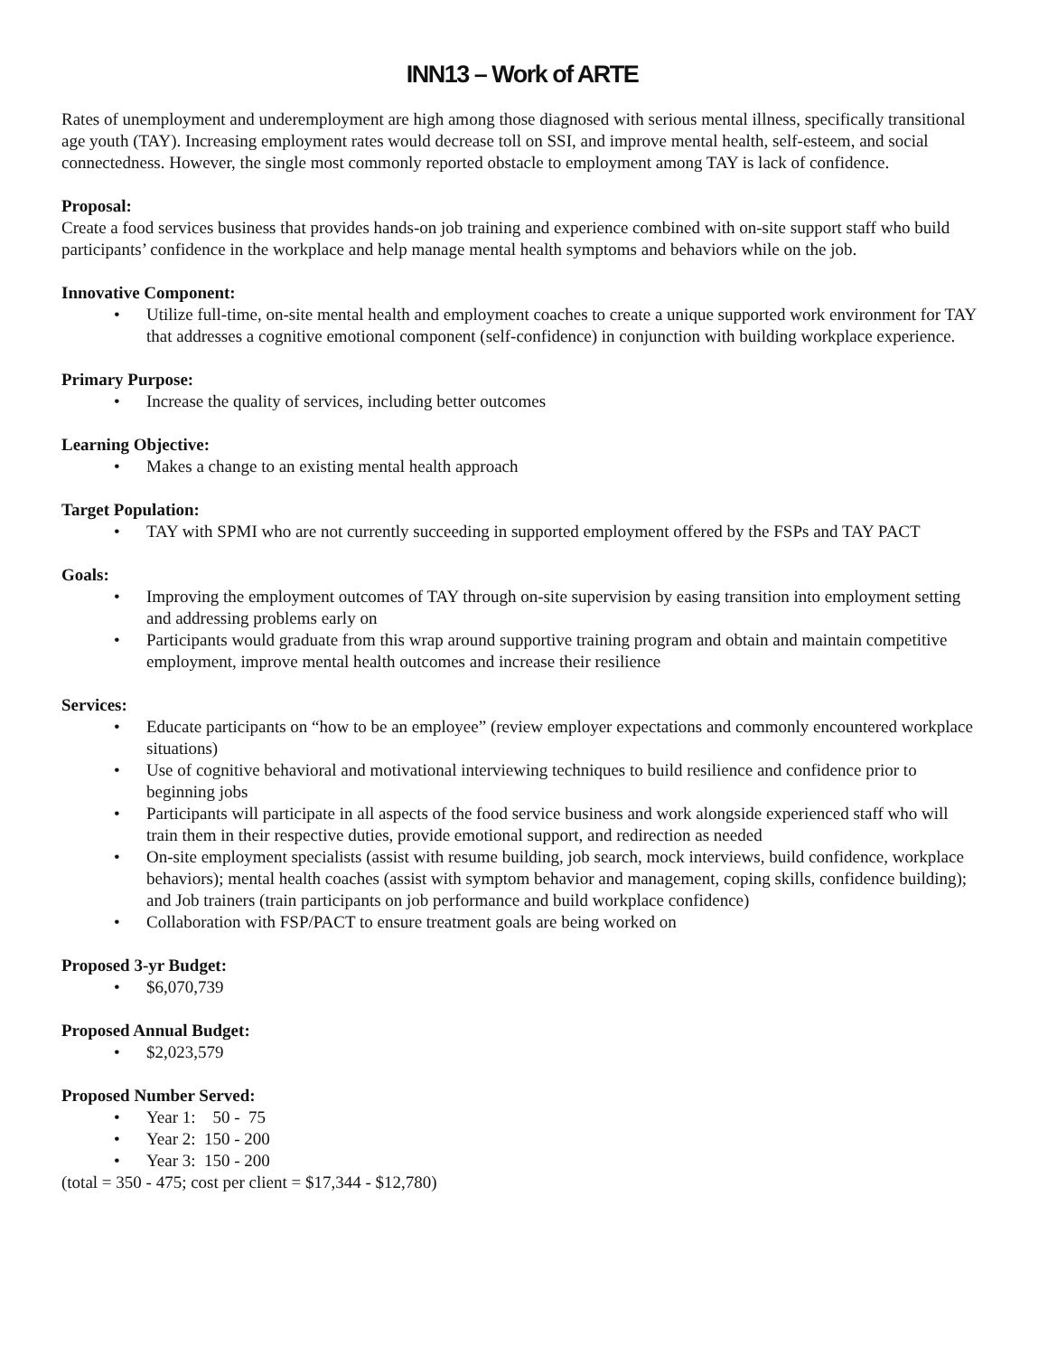INN13 – Work of ARTE
Rates of unemployment and underemployment are high among those diagnosed with serious mental illness, specifically transitional age youth (TAY). Increasing employment rates would decrease toll on SSI, and improve mental health, self-esteem, and social connectedness. However, the single most commonly reported obstacle to employment among TAY is lack of confidence.
Proposal:
Create a food services business that provides hands-on job training and experience combined with on-site support staff who build participants’ confidence in the workplace and help manage mental health symptoms and behaviors while on the job.
Innovative Component:
• Utilize full-time, on-site mental health and employment coaches to create a unique supported work environment for TAY that addresses a cognitive emotional component (self-confidence) in conjunction with building workplace experience.
Primary Purpose:
• Increase the quality of services, including better outcomes
Learning Objective:
• Makes a change to an existing mental health approach
Target Population:
• TAY with SPMI who are not currently succeeding in supported employment offered by the FSPs and TAY PACT
Goals:
• Improving the employment outcomes of TAY through on-site supervision by easing transition into employment setting and addressing problems early on
• Participants would graduate from this wrap around supportive training program and obtain and maintain competitive employment, improve mental health outcomes and increase their resilience
Services:
• Educate participants on “how to be an employee” (review employer expectations and commonly encountered workplace situations)
• Use of cognitive behavioral and motivational interviewing techniques to build resilience and confidence prior to beginning jobs
• Participants will participate in all aspects of the food service business and work alongside experienced staff who will train them in their respective duties, provide emotional support, and redirection as needed
• On-site employment specialists (assist with resume building, job search, mock interviews, build confidence, workplace behaviors); mental health coaches (assist with symptom behavior and management, coping skills, confidence building); and Job trainers (train participants on job performance and build workplace confidence)
• Collaboration with FSP/PACT to ensure treatment goals are being worked on
Proposed 3-yr Budget:
• $6,070,739
Proposed Annual Budget:
• $2,023,579
Proposed Number Served:
• Year 1: 50 - 75
• Year 2: 150 - 200
• Year 3: 150 - 200
(total = 350 - 475; cost per client = $17,344 - $12,780)